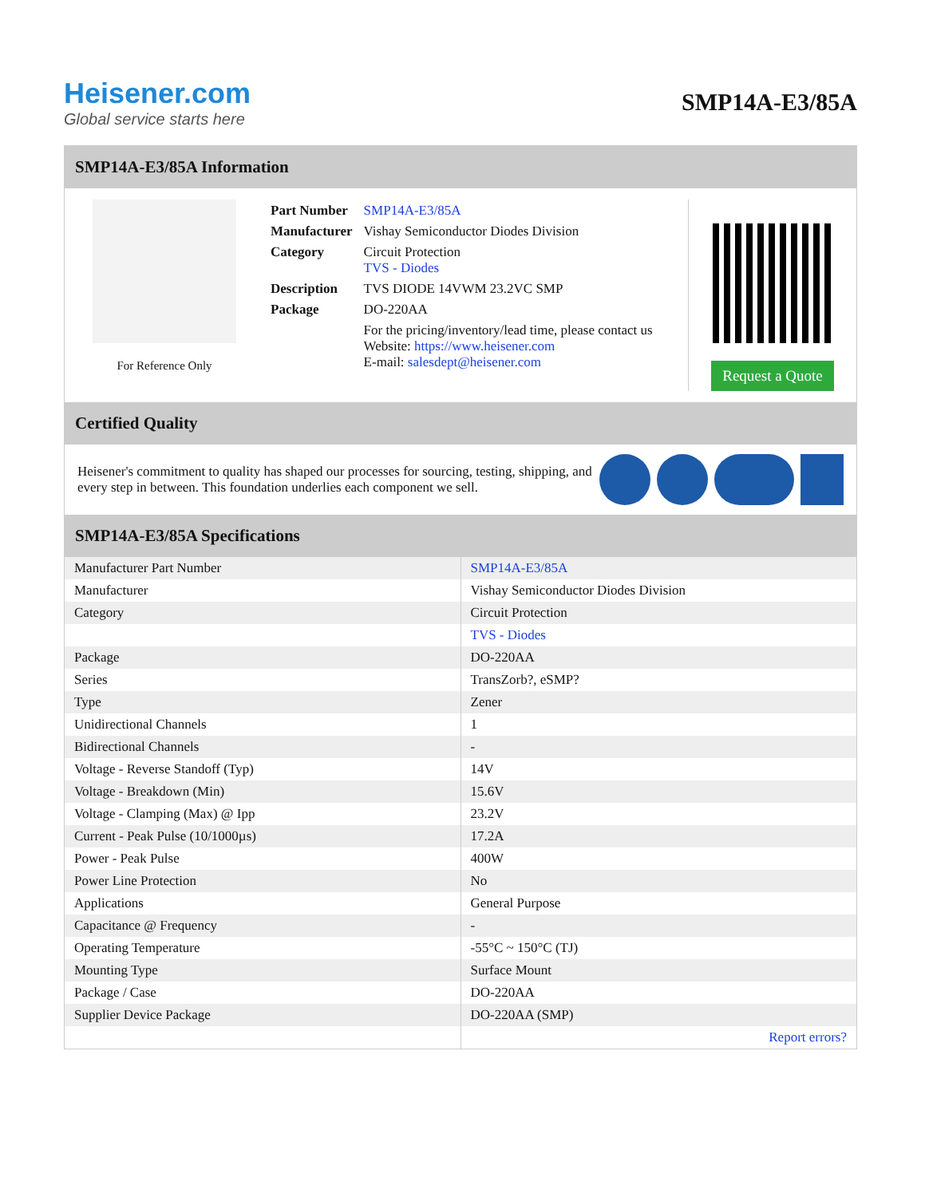Heisener.com
Global service starts here
SMP14A-E3/85A
SMP14A-E3/85A Information
For Reference Only
| Part Number | SMP14A-E3/85A |
| Manufacturer | Vishay Semiconductor Diodes Division |
| Category | Circuit Protection TVS - Diodes |
| Description | TVS DIODE 14VWM 23.2VC SMP |
| Package | DO-220AA |
| | For the pricing/inventory/lead time, please contact us Website: https://www.heisener.com E-mail: salesdept@heisener.com |
Request a Quote
Certified Quality
Heisener's commitment to quality has shaped our processes for sourcing, testing, shipping, and every step in between. This foundation underlies each component we sell.
SMP14A-E3/85A Specifications
| Manufacturer Part Number | SMP14A-E3/85A |
| Manufacturer | Vishay Semiconductor Diodes Division |
| Category | Circuit Protection |
| | TVS - Diodes |
| Package | DO-220AA |
| Series | TransZorb?, eSMP? |
| Type | Zener |
| Unidirectional Channels | 1 |
| Bidirectional Channels | - |
| Voltage - Reverse Standoff (Typ) | 14V |
| Voltage - Breakdown (Min) | 15.6V |
| Voltage - Clamping (Max) @ Ipp | 23.2V |
| Current - Peak Pulse (10/1000µs) | 17.2A |
| Power - Peak Pulse | 400W |
| Power Line Protection | No |
| Applications | General Purpose |
| Capacitance @ Frequency | - |
| Operating Temperature | -55°C ~ 150°C (TJ) |
| Mounting Type | Surface Mount |
| Package / Case | DO-220AA |
| Supplier Device Package | DO-220AA (SMP) |
| | Report errors? |